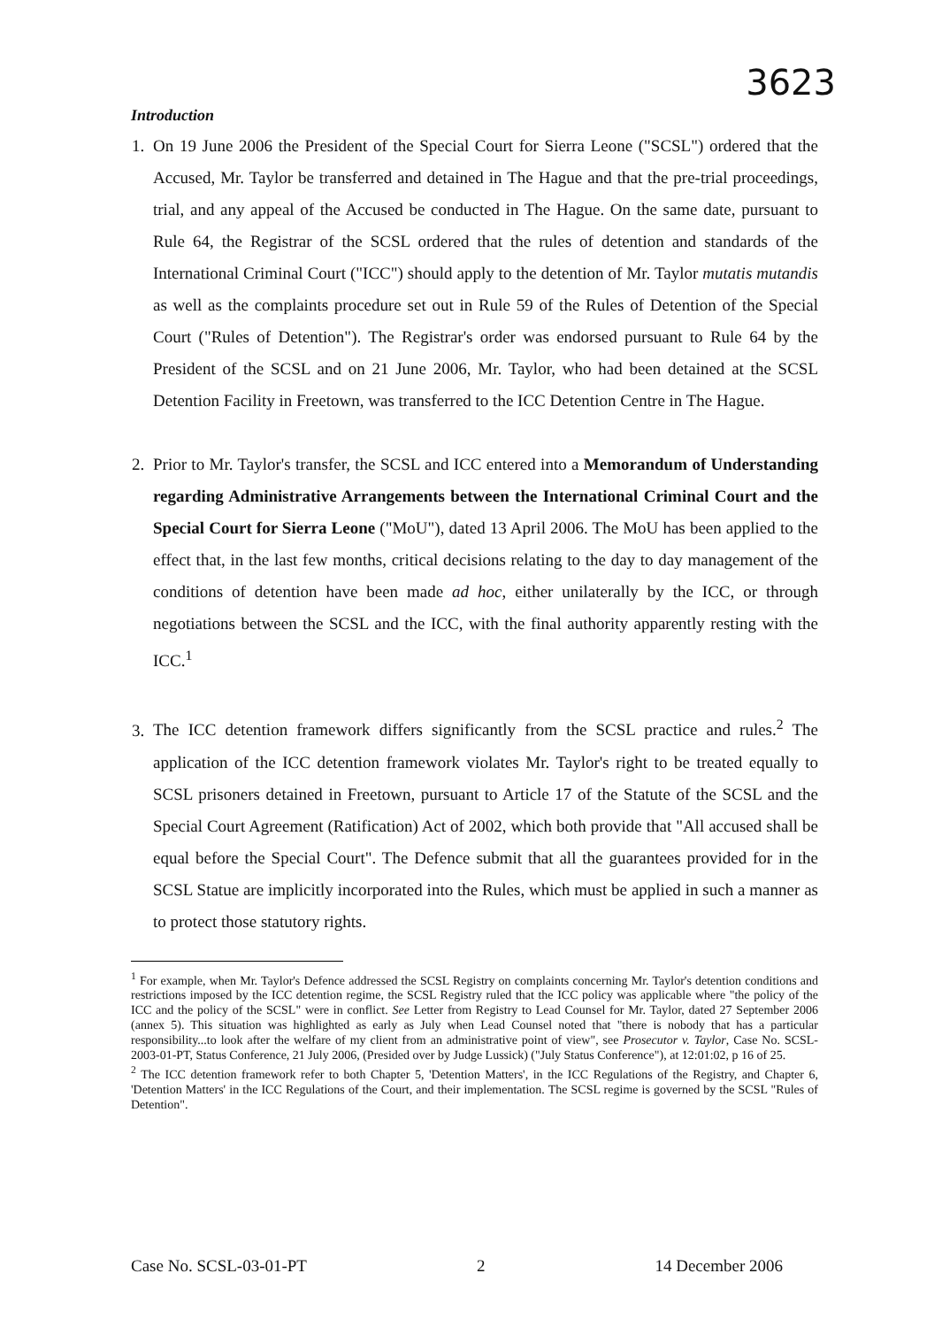3623
Introduction
1. On 19 June 2006 the President of the Special Court for Sierra Leone ("SCSL") ordered that the Accused, Mr. Taylor be transferred and detained in The Hague and that the pre-trial proceedings, trial, and any appeal of the Accused be conducted in The Hague. On the same date, pursuant to Rule 64, the Registrar of the SCSL ordered that the rules of detention and standards of the International Criminal Court ("ICC") should apply to the detention of Mr. Taylor mutatis mutandis as well as the complaints procedure set out in Rule 59 of the Rules of Detention of the Special Court ("Rules of Detention"). The Registrar's order was endorsed pursuant to Rule 64 by the President of the SCSL and on 21 June 2006, Mr. Taylor, who had been detained at the SCSL Detention Facility in Freetown, was transferred to the ICC Detention Centre in The Hague.
2. Prior to Mr. Taylor's transfer, the SCSL and ICC entered into a Memorandum of Understanding regarding Administrative Arrangements between the International Criminal Court and the Special Court for Sierra Leone ("MoU"), dated 13 April 2006. The MoU has been applied to the effect that, in the last few months, critical decisions relating to the day to day management of the conditions of detention have been made ad hoc, either unilaterally by the ICC, or through negotiations between the SCSL and the ICC, with the final authority apparently resting with the ICC.<sup>1</sup>
3. The ICC detention framework differs significantly from the SCSL practice and rules.<sup>2</sup> The application of the ICC detention framework violates Mr. Taylor's right to be treated equally to SCSL prisoners detained in Freetown, pursuant to Article 17 of the Statute of the SCSL and the Special Court Agreement (Ratification) Act of 2002, which both provide that "All accused shall be equal before the Special Court". The Defence submit that all the guarantees provided for in the SCSL Statue are implicitly incorporated into the Rules, which must be applied in such a manner as to protect those statutory rights.
<sup>1</sup> For example, when Mr. Taylor's Defence addressed the SCSL Registry on complaints concerning Mr. Taylor's detention conditions and restrictions imposed by the ICC detention regime, the SCSL Registry ruled that the ICC policy was applicable where "the policy of the ICC and the policy of the SCSL" were in conflict. See Letter from Registry to Lead Counsel for Mr. Taylor, dated 27 September 2006 (annex 5). This situation was highlighted as early as July when Lead Counsel noted that "there is nobody that has a particular responsibility...to look after the welfare of my client from an administrative point of view", see Prosecutor v. Taylor, Case No. SCSL-2003-01-PT, Status Conference, 21 July 2006, (Presided over by Judge Lussick) ("July Status Conference"), at 12:01:02, p 16 of 25.
<sup>2</sup> The ICC detention framework refer to both Chapter 5, 'Detention Matters', in the ICC Regulations of the Registry, and Chapter 6, 'Detention Matters' in the ICC Regulations of the Court, and their implementation. The SCSL regime is governed by the SCSL "Rules of Detention".
Case No. SCSL-03-01-PT 2 14 December 2006